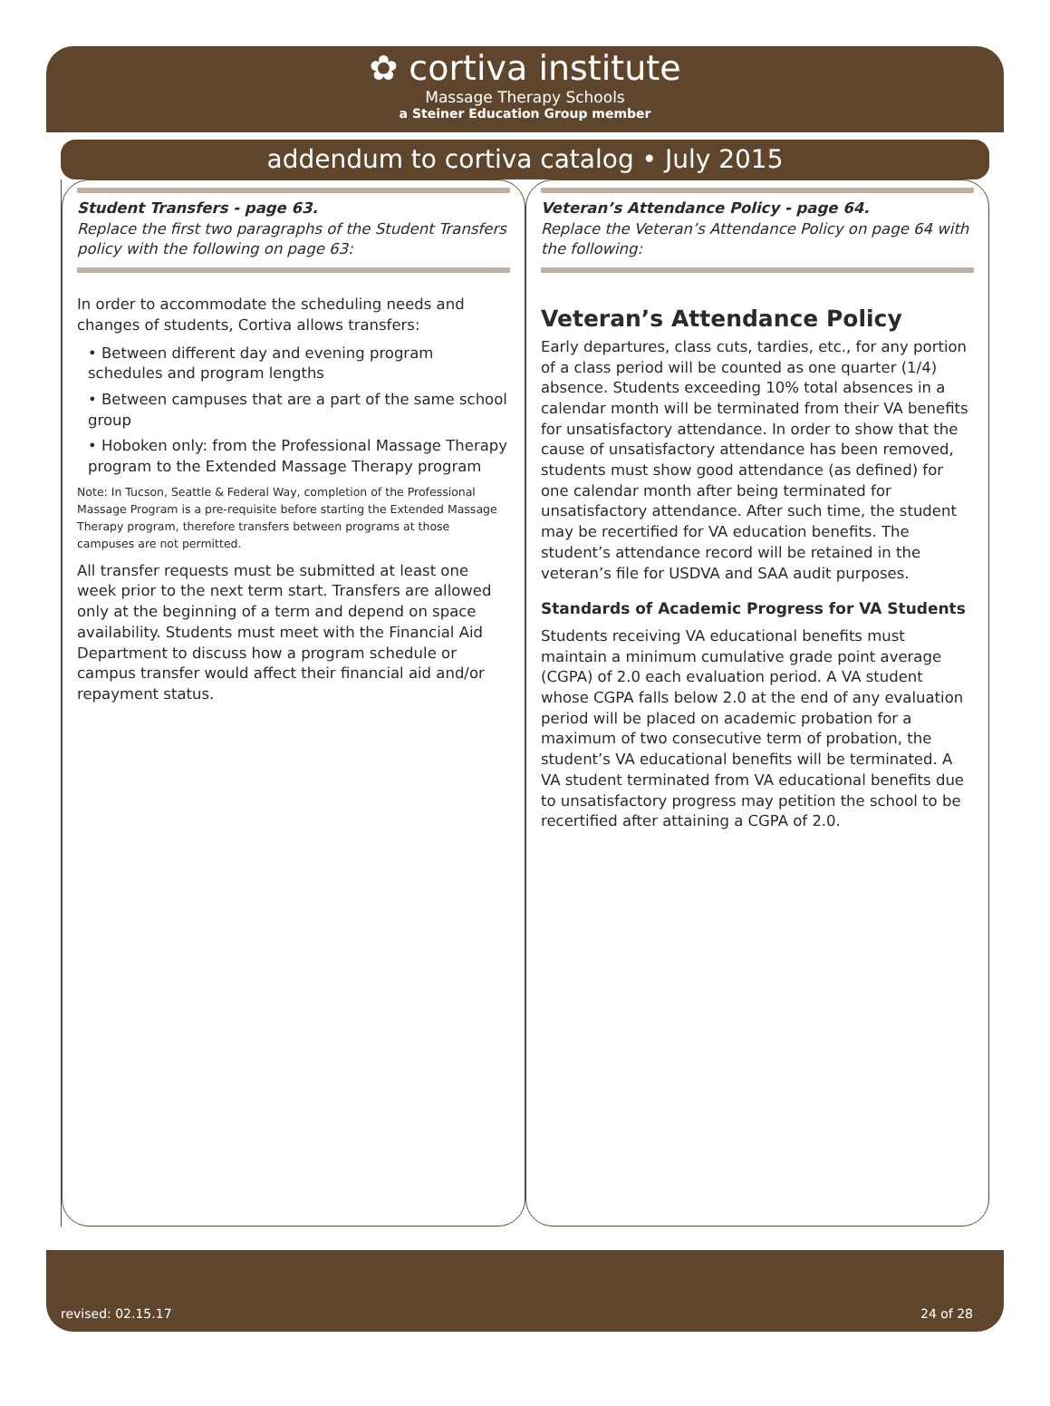✿ cortiva institute
Massage Therapy Schools
a Steiner Education Group member
addendum to cortiva catalog • July 2015
Student Transfers - page 63.
Replace the first two paragraphs of the Student Transfers policy with the following on page 63:
In order to accommodate the scheduling needs and changes of students, Cortiva allows transfers:
• Between different day and evening program schedules and program lengths
• Between campuses that are a part of the same school group
• Hoboken only: from the Professional Massage Therapy program to the Extended Massage Therapy program
Note: In Tucson, Seattle & Federal Way, completion of the Professional Massage Program is a pre-requisite before starting the Extended Massage Therapy program, therefore transfers between programs at those campuses are not permitted.
All transfer requests must be submitted at least one week prior to the next term start. Transfers are allowed only at the beginning of a term and depend on space availability. Students must meet with the Financial Aid Department to discuss how a program schedule or campus transfer would affect their financial aid and/or repayment status.
Veteran’s Attendance Policy - page 64.
Replace the Veteran’s Attendance Policy on page 64 with the following:
Veteran’s Attendance Policy
Early departures, class cuts, tardies, etc., for any portion of a class period will be counted as one quarter (1/4) absence. Students exceeding 10% total absences in a calendar month will be terminated from their VA benefits for unsatisfactory attendance. In order to show that the cause of unsatisfactory attendance has been removed, students must show good attendance (as defined) for one calendar month after being terminated for unsatisfactory attendance. After such time, the student may be recertified for VA education benefits. The student’s attendance record will be retained in the veteran’s file for USDVA and SAA audit purposes.
Standards of Academic Progress for VA Students
Students receiving VA educational benefits must maintain a minimum cumulative grade point average (CGPA) of 2.0 each evaluation period. A VA student whose CGPA falls below 2.0 at the end of any evaluation period will be placed on academic probation for a maximum of two consecutive term of probation, the student’s VA educational benefits will be terminated. A VA student terminated from VA educational benefits due to unsatisfactory progress may petition the school to be recertified after attaining a CGPA of 2.0.
revised: 02.15.17 24 of 28